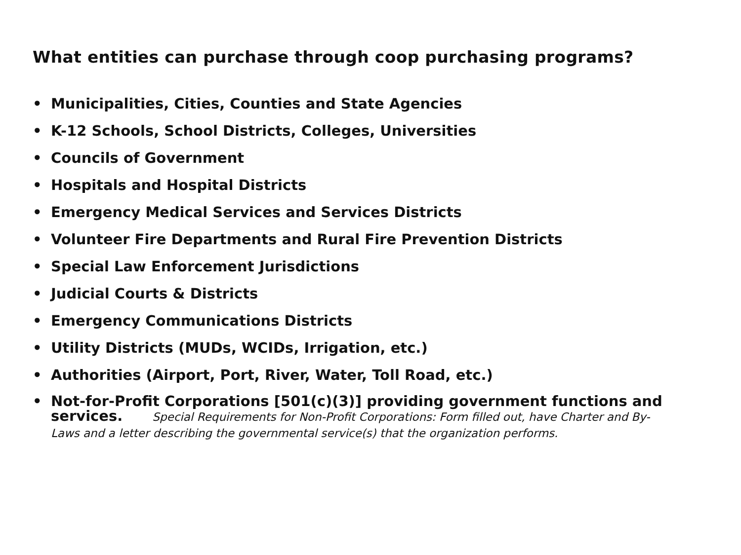What entities can purchase through coop purchasing programs?
• Municipalities, Cities, Counties and State Agencies
• K-12 Schools, School Districts, Colleges, Universities
• Councils of Government
• Hospitals and Hospital Districts
• Emergency Medical Services and Services Districts
• Volunteer Fire Departments and Rural Fire Prevention Districts
• Special Law Enforcement Jurisdictions
• Judicial Courts & Districts
• Emergency Communications Districts
• Utility Districts (MUDs, WCIDs, Irrigation, etc.)
• Authorities (Airport, Port, River, Water, Toll Road, etc.)
• Not-for-Profit Corporations [501(c)(3)] providing government functions and services. Special Requirements for Non-Profit Corporations: Form filled out, have Charter and By-Laws and a letter describing the governmental service(s) that the organization performs.